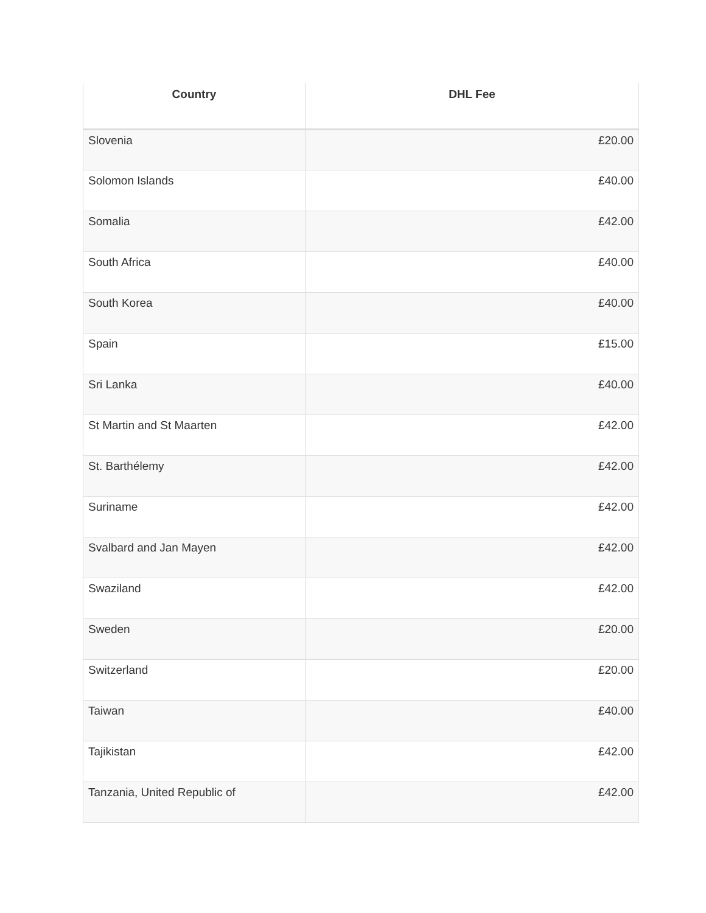| Country | DHL Fee |
| --- | --- |
| Slovenia | £20.00 |
| Solomon Islands | £40.00 |
| Somalia | £42.00 |
| South Africa | £40.00 |
| South Korea | £40.00 |
| Spain | £15.00 |
| Sri Lanka | £40.00 |
| St Martin and St Maarten | £42.00 |
| St. Barthélemy | £42.00 |
| Suriname | £42.00 |
| Svalbard and Jan Mayen | £42.00 |
| Swaziland | £42.00 |
| Sweden | £20.00 |
| Switzerland | £20.00 |
| Taiwan | £40.00 |
| Tajikistan | £42.00 |
| Tanzania, United Republic of | £42.00 |